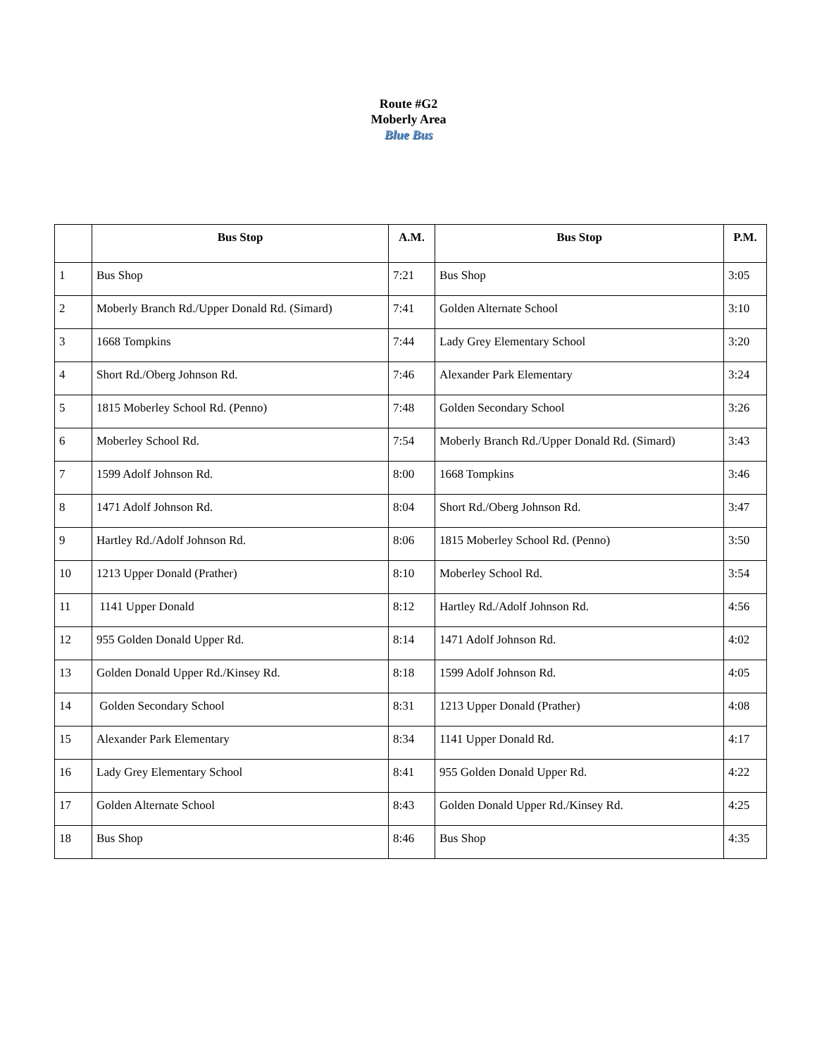Route #G2
Moberly Area
Blue Bus
| | Bus Stop | A.M. | Bus Stop | P.M. |
| --- | --- | --- | --- | --- |
| 1 | Bus Shop | 7:21 | Bus Shop | 3:05 |
| 2 | Moberly Branch Rd./Upper Donald Rd. (Simard) | 7:41 | Golden Alternate School | 3:10 |
| 3 | 1668 Tompkins | 7:44 | Lady Grey Elementary School | 3:20 |
| 4 | Short Rd./Oberg Johnson Rd. | 7:46 | Alexander Park Elementary | 3:24 |
| 5 | 1815 Moberley School Rd. (Penno) | 7:48 | Golden Secondary School | 3:26 |
| 6 | Moberley School Rd. | 7:54 | Moberly Branch Rd./Upper Donald Rd. (Simard) | 3:43 |
| 7 | 1599 Adolf Johnson Rd. | 8:00 | 1668 Tompkins | 3:46 |
| 8 | 1471 Adolf Johnson Rd. | 8:04 | Short Rd./Oberg Johnson Rd. | 3:47 |
| 9 | Hartley Rd./Adolf Johnson Rd. | 8:06 | 1815 Moberley School Rd. (Penno) | 3:50 |
| 10 | 1213 Upper Donald (Prather) | 8:10 | Moberley School Rd. | 3:54 |
| 11 | 1141 Upper Donald | 8:12 | Hartley Rd./Adolf Johnson Rd. | 4:56 |
| 12 | 955 Golden Donald Upper Rd. | 8:14 | 1471 Adolf Johnson Rd. | 4:02 |
| 13 | Golden Donald Upper Rd./Kinsey Rd. | 8:18 | 1599 Adolf Johnson Rd. | 4:05 |
| 14 | Golden Secondary School | 8:31 | 1213 Upper Donald (Prather) | 4:08 |
| 15 | Alexander Park Elementary | 8:34 | 1141 Upper Donald Rd. | 4:17 |
| 16 | Lady Grey Elementary School | 8:41 | 955 Golden Donald Upper Rd. | 4:22 |
| 17 | Golden Alternate School | 8:43 | Golden Donald Upper Rd./Kinsey Rd. | 4:25 |
| 18 | Bus Shop | 8:46 | Bus Shop | 4:35 |